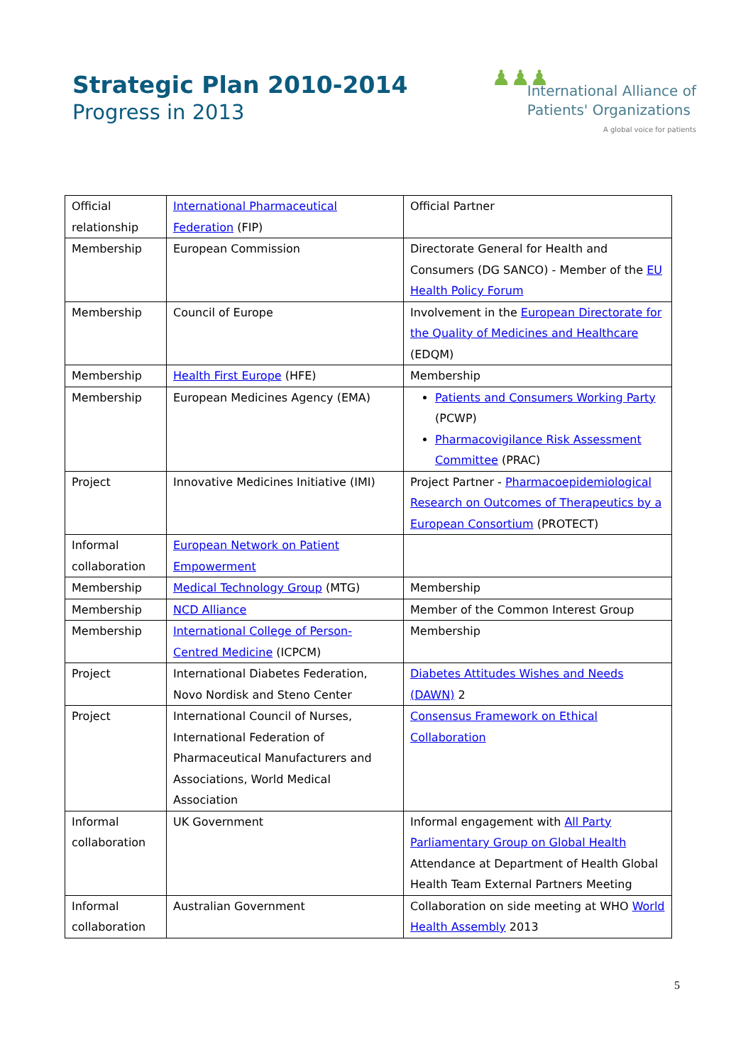Strategic Plan 2010-2014
Progress in 2013
♟♟♟
International Alliance of
Patients' Organizations
A global voice for patients
| Official relationship | International Pharmaceutical Federation (FIP) | Official Partner |
| Membership | European Commission | Directorate General for Health and Consumers (DG SANCO) - Member of the EU Health Policy Forum |
| Membership | Council of Europe | Involvement in the European Directorate for the Quality of Medicines and Healthcare (EDQM) |
| Membership | Health First Europe (HFE) | Membership |
| Membership | European Medicines Agency (EMA) | Patients and Consumers Working Party (PCWP) Pharmacovigilance Risk Assessment Committee (PRAC) |
| Project | Innovative Medicines Initiative (IMI) | Project Partner - Pharmacoepidemiological Research on Outcomes of Therapeutics by a European Consortium (PROTECT) |
| Informal collaboration | European Network on Patient Empowerment | |
| Membership | Medical Technology Group (MTG) | Membership |
| Membership | NCD Alliance | Member of the Common Interest Group |
| Membership | International College of Person-Centred Medicine (ICPCM) | Membership |
| Project | International Diabetes Federation, Novo Nordisk and Steno Center | Diabetes Attitudes Wishes and Needs (DAWN) 2 |
| Project | International Council of Nurses, International Federation of Pharmaceutical Manufacturers and Associations, World Medical Association | Consensus Framework on Ethical Collaboration |
| Informal collaboration | UK Government | Informal engagement with All Party Parliamentary Group on Global Health Attendance at Department of Health Global Health Team External Partners Meeting |
| Informal collaboration | Australian Government | Collaboration on side meeting at WHO World Health Assembly 2013 |
5